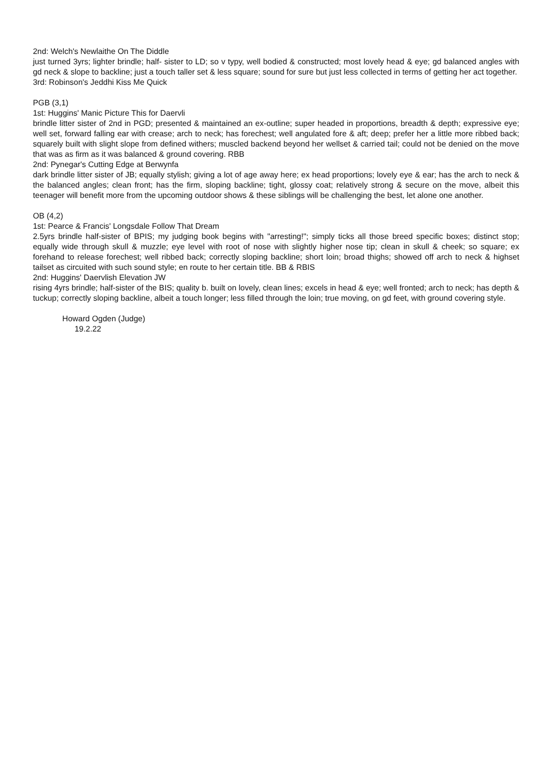2nd: Welch's Newlaithe On The Diddle
just turned 3yrs; lighter brindle; half- sister to LD; so v typy, well bodied & constructed; most lovely head & eye; gd balanced angles with gd neck & slope to backline; just a touch taller set & less square; sound for sure but just less collected in terms of getting her act together.
3rd: Robinson's Jeddhi Kiss Me Quick
PGB (3,1)
1st: Huggins' Manic Picture This for Daervli
brindle litter sister of 2nd in PGD; presented & maintained an ex-outline; super headed in proportions, breadth & depth; expressive eye; well set, forward falling ear with crease; arch to neck; has forechest; well angulated fore & aft; deep; prefer her a little more ribbed back; squarely built with slight slope from defined withers; muscled backend beyond her wellset & carried tail; could not be denied on the move that was as firm as it was balanced & ground covering. RBB
2nd: Pynegar's Cutting Edge at Berwynfa
dark brindle litter sister of JB; equally stylish; giving a lot of age away here; ex head proportions; lovely eye & ear; has the arch to neck & the balanced angles; clean front; has the firm, sloping backline; tight, glossy coat; relatively strong & secure on the move, albeit this teenager will benefit more from the upcoming outdoor shows & these siblings will be challenging the best, let alone one another.
OB (4,2)
1st: Pearce & Francis' Longsdale Follow That Dream
2.5yrs brindle half-sister of BPIS; my judging book begins with "arresting!"; simply ticks all those breed specific boxes; distinct stop; equally wide through skull & muzzle; eye level with root of nose with slightly higher nose tip; clean in skull & cheek; so square; ex forehand to release forechest; well ribbed back; correctly sloping backline; short loin; broad thighs; showed off arch to neck & highset tailset as circuited with such sound style; en route to her certain title. BB & RBIS
2nd: Huggins' Daervlish Elevation JW
rising 4yrs brindle; half-sister of the BIS; quality b. built on lovely, clean lines; excels in head & eye; well fronted; arch to neck; has depth & tuckup; correctly sloping backline, albeit a touch longer; less filled through the loin; true moving, on gd feet, with ground covering style.
Howard Ogden (Judge)
19.2.22